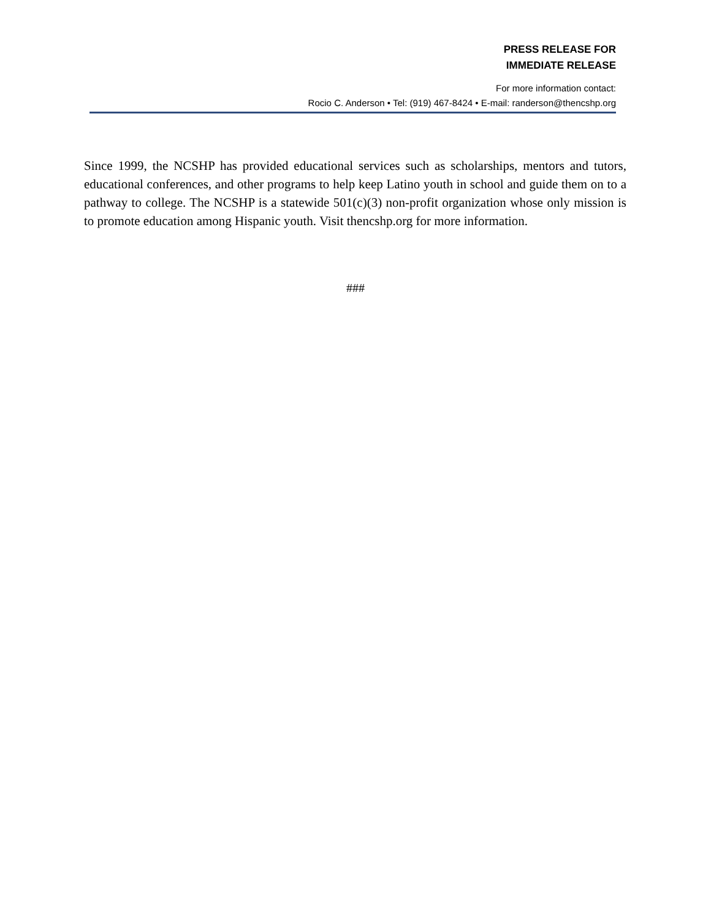PRESS RELEASE FOR
IMMEDIATE RELEASE
For more information contact:
Rocio C. Anderson • Tel: (919) 467-8424 • E-mail: randerson@thencshp.org
Since 1999, the NCSHP has provided educational services such as scholarships, mentors and tutors, educational conferences, and other programs to help keep Latino youth in school and guide them on to a pathway to college. The NCSHP is a statewide 501(c)(3) non-profit organization whose only mission is to promote education among Hispanic youth. Visit thencshp.org for more information.
###